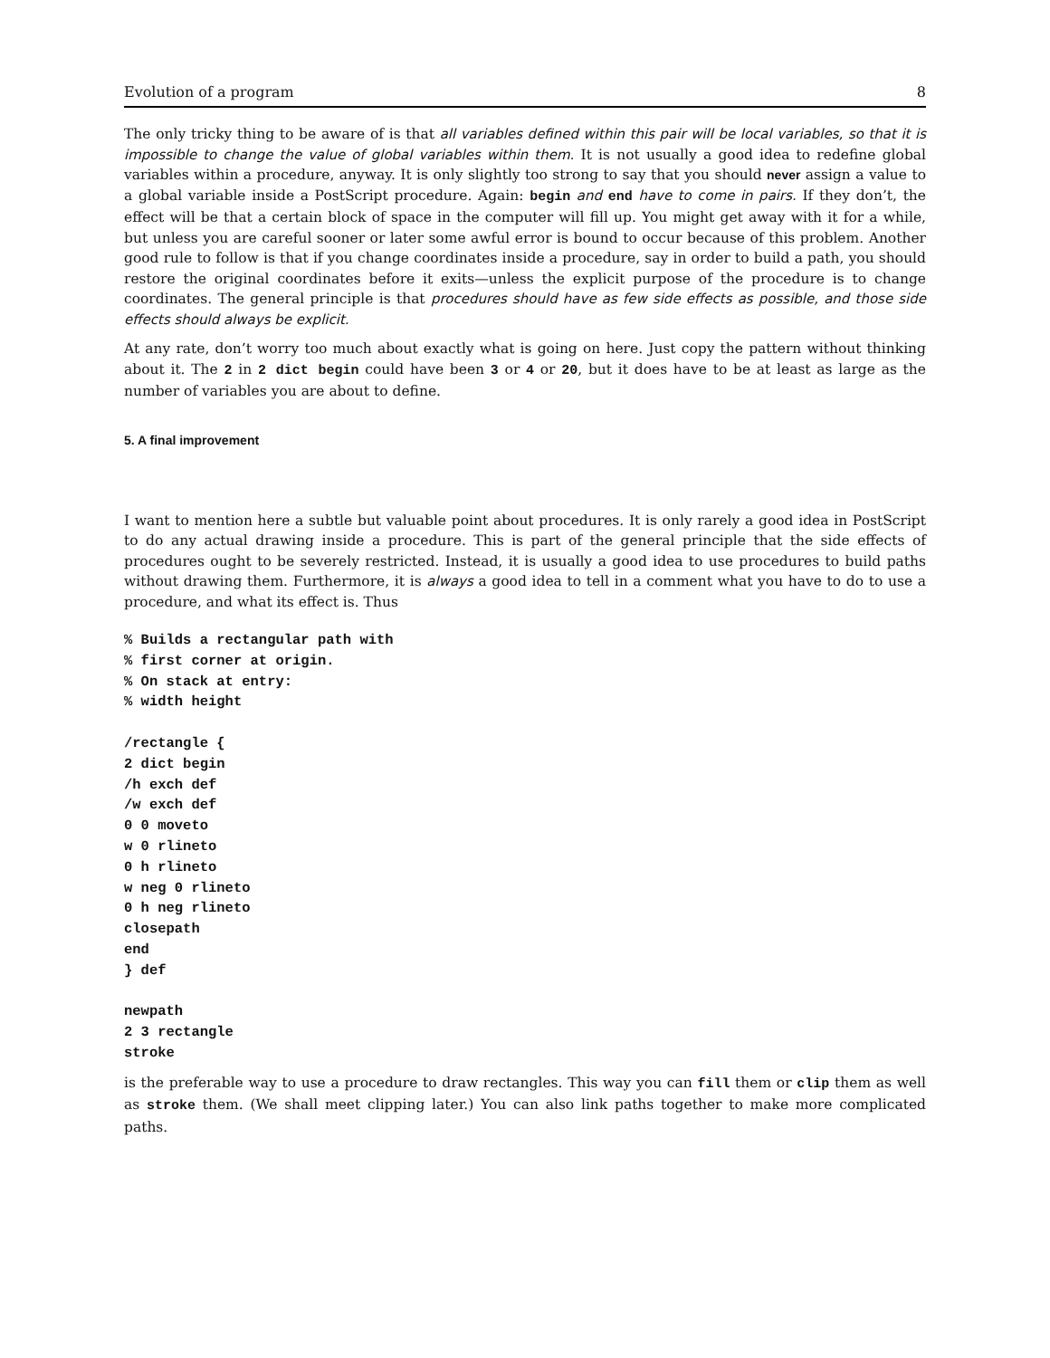Evolution of a program 8
The only tricky thing to be aware of is that all variables defined within this pair will be local variables, so that it is impossible to change the value of global variables within them. It is not usually a good idea to redefine global variables within a procedure, anyway. It is only slightly too strong to say that you should never assign a value to a global variable inside a PostScript procedure. Again: begin and end have to come in pairs. If they don’t, the effect will be that a certain block of space in the computer will fill up. You might get away with it for a while, but unless you are careful sooner or later some awful error is bound to occur because of this problem. Another good rule to follow is that if you change coordinates inside a procedure, say in order to build a path, you should restore the original coordinates before it exits—unless the explicit purpose of the procedure is to change coordinates. The general principle is that procedures should have as few side effects as possible, and those side effects should always be explicit.
At any rate, don’t worry too much about exactly what is going on here. Just copy the pattern without thinking about it. The 2 in 2 dict begin could have been 3 or 4 or 20, but it does have to be at least as large as the number of variables you are about to define.
5. A final improvement
I want to mention here a subtle but valuable point about procedures. It is only rarely a good idea in PostScript to do any actual drawing inside a procedure. This is part of the general principle that the side effects of procedures ought to be severely restricted. Instead, it is usually a good idea to use procedures to build paths without drawing them. Furthermore, it is always a good idea to tell in a comment what you have to do to use a procedure, and what its effect is. Thus
% Builds a rectangular path with
% first corner at origin.
% On stack at entry:
% width height

/rectangle {
2 dict begin
/h exch def
/w exch def
0 0 moveto
w 0 rlineto
0 h rlineto
w neg 0 rlineto
0 h neg rlineto
closepath
end
} def

newpath
2 3 rectangle
stroke
is the preferable way to use a procedure to draw rectangles. This way you can fill them or clip them as well as stroke them. (We shall meet clipping later.) You can also link paths together to make more complicated paths.